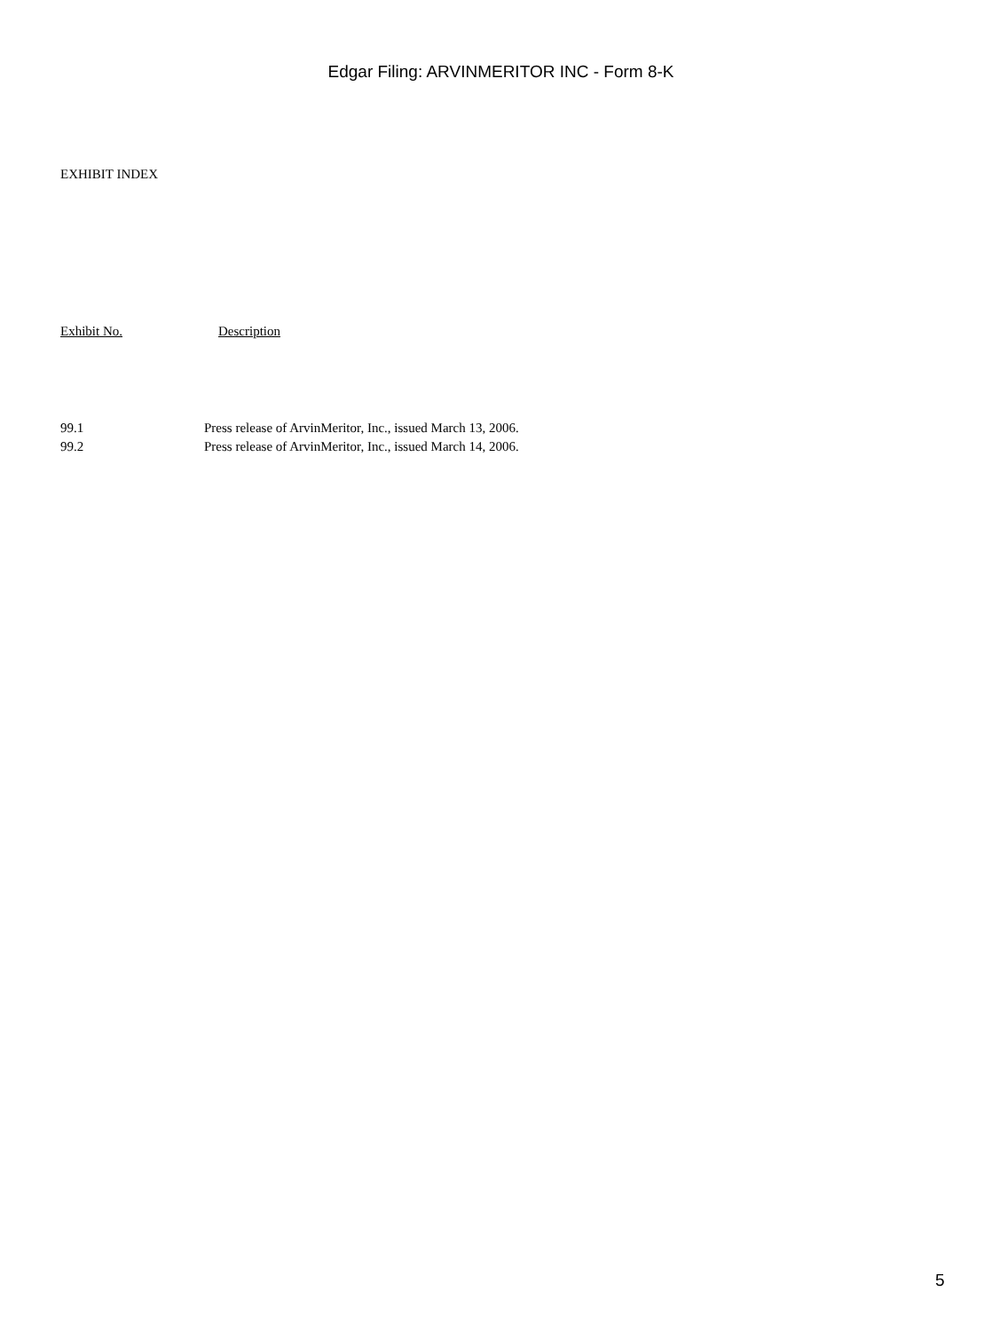Edgar Filing: ARVINMERITOR INC - Form 8-K
EXHIBIT INDEX
Exhibit No. Description
| 99.1 | Press release of ArvinMeritor, Inc., issued March 13, 2006. |
| 99.2 | Press release of ArvinMeritor, Inc., issued March 14, 2006. |
5